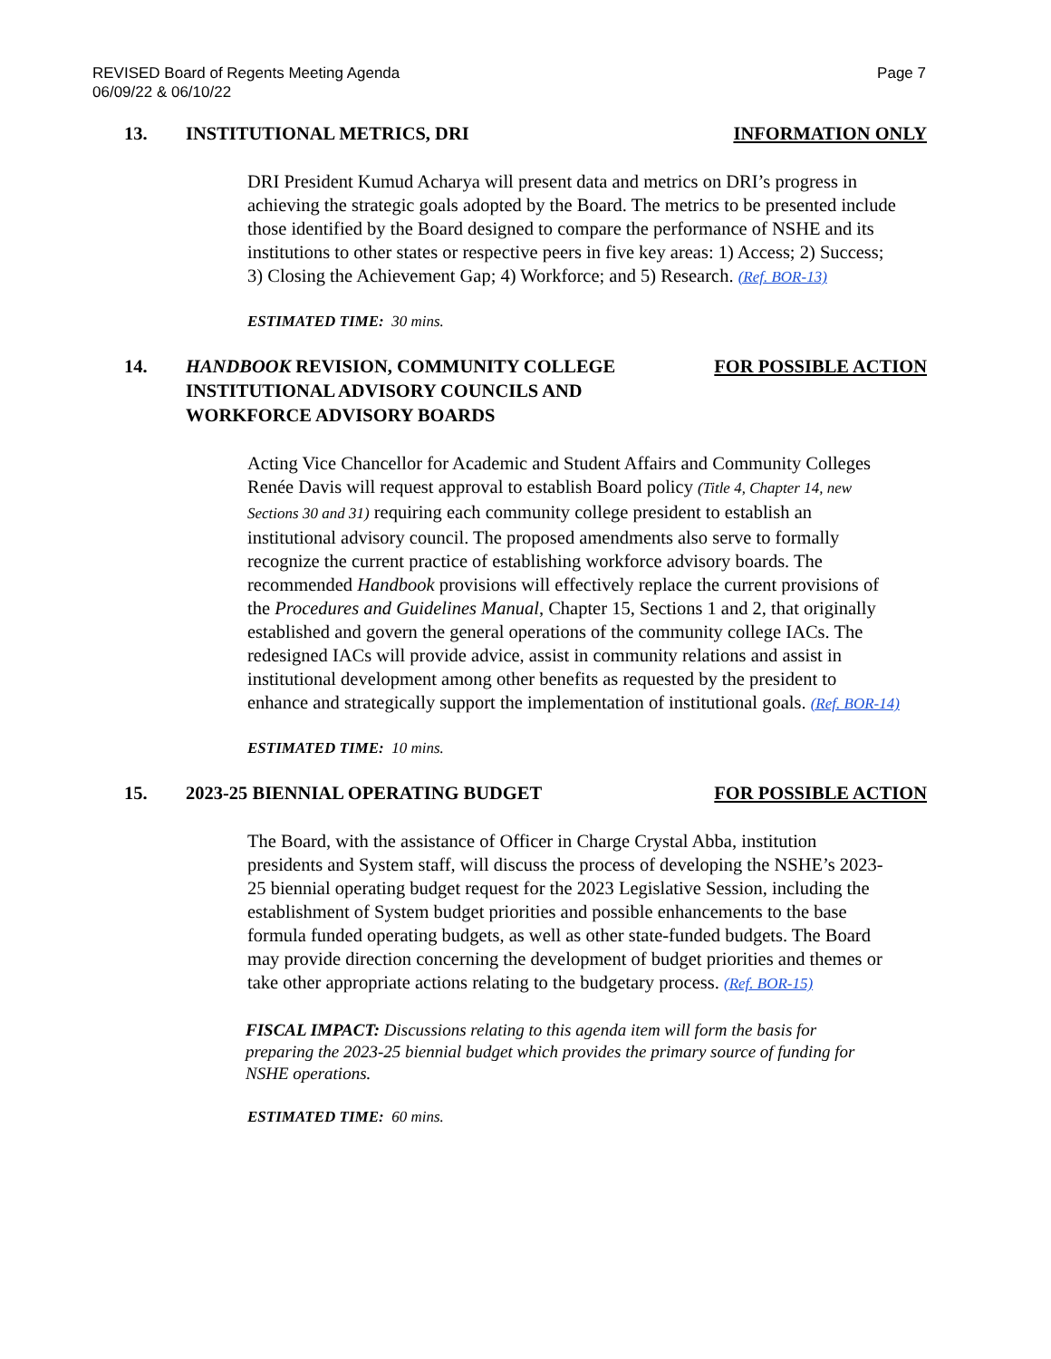REVISED Board of Regents Meeting Agenda
06/09/22 & 06/10/22
Page 7
13. INSTITUTIONAL METRICS, DRI INFORMATION ONLY
DRI President Kumud Acharya will present data and metrics on DRI’s progress in achieving the strategic goals adopted by the Board. The metrics to be presented include those identified by the Board designed to compare the performance of NSHE and its institutions to other states or respective peers in five key areas: 1) Access; 2) Success; 3) Closing the Achievement Gap; 4) Workforce; and 5) Research. (Ref. BOR-13)
ESTIMATED TIME: 30 mins.
14. HANDBOOK REVISION, COMMUNITY COLLEGE INSTITUTIONAL ADVISORY COUNCILS AND WORKFORCE ADVISORY BOARDS
FOR POSSIBLE ACTION
Acting Vice Chancellor for Academic and Student Affairs and Community Colleges Renée Davis will request approval to establish Board policy (Title 4, Chapter 14, new Sections 30 and 31) requiring each community college president to establish an institutional advisory council. The proposed amendments also serve to formally recognize the current practice of establishing workforce advisory boards. The recommended Handbook provisions will effectively replace the current provisions of the Procedures and Guidelines Manual, Chapter 15, Sections 1 and 2, that originally established and govern the general operations of the community college IACs. The redesigned IACs will provide advice, assist in community relations and assist in institutional development among other benefits as requested by the president to enhance and strategically support the implementation of institutional goals. (Ref. BOR-14)
ESTIMATED TIME: 10 mins.
15. 2023-25 BIENNIAL OPERATING BUDGET
FOR POSSIBLE ACTION
The Board, with the assistance of Officer in Charge Crystal Abba, institution presidents and System staff, will discuss the process of developing the NSHE’s 2023-25 biennial operating budget request for the 2023 Legislative Session, including the establishment of System budget priorities and possible enhancements to the base formula funded operating budgets, as well as other state-funded budgets. The Board may provide direction concerning the development of budget priorities and themes or take other appropriate actions relating to the budgetary process. (Ref. BOR-15)
FISCAL IMPACT: Discussions relating to this agenda item will form the basis for preparing the 2023-25 biennial budget which provides the primary source of funding for NSHE operations.
ESTIMATED TIME: 60 mins.